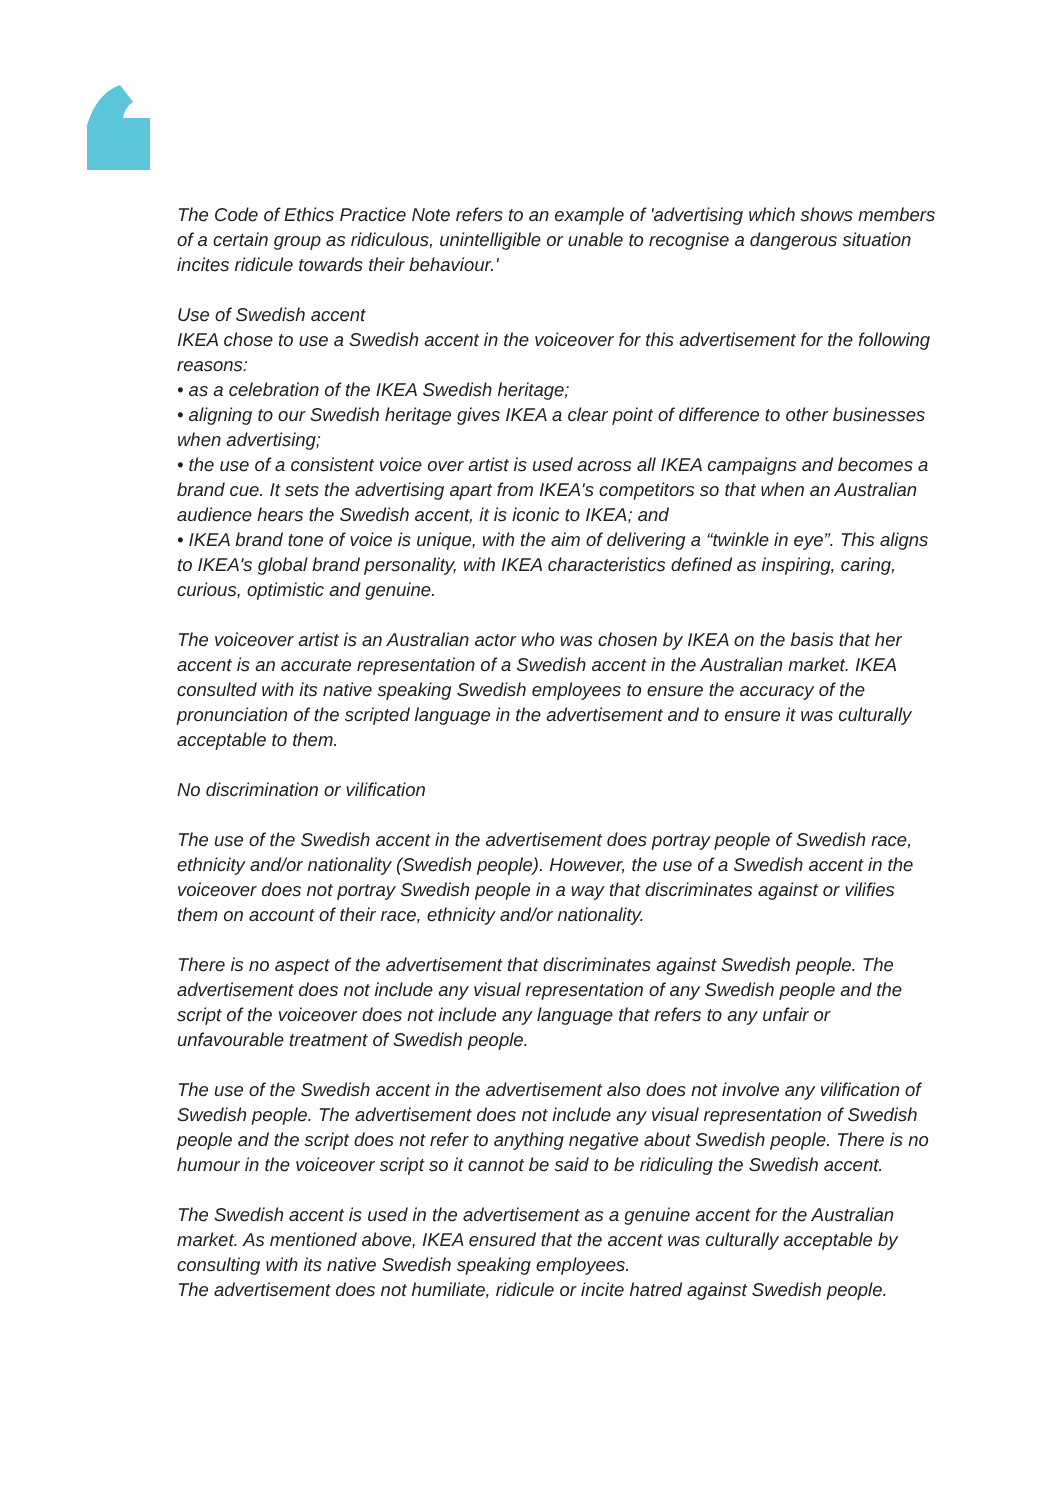The Code of Ethics Practice Note refers to an example of 'advertising which shows members of a certain group as ridiculous, unintelligible or unable to recognise a dangerous situation incites ridicule towards their behaviour.'
Use of Swedish accent
IKEA chose to use a Swedish accent in the voiceover for this advertisement for the following reasons:
• as a celebration of the IKEA Swedish heritage;
• aligning to our Swedish heritage gives IKEA a clear point of difference to other businesses when advertising;
• the use of a consistent voice over artist is used across all IKEA campaigns and becomes a brand cue. It sets the advertising apart from IKEA's competitors so that when an Australian audience hears the Swedish accent, it is iconic to IKEA; and
• IKEA brand tone of voice is unique, with the aim of delivering a “twinkle in eye”. This aligns to IKEA's global brand personality, with IKEA characteristics defined as inspiring, caring, curious, optimistic and genuine.
The voiceover artist is an Australian actor who was chosen by IKEA on the basis that her accent is an accurate representation of a Swedish accent in the Australian market. IKEA consulted with its native speaking Swedish employees to ensure the accuracy of the pronunciation of the scripted language in the advertisement and to ensure it was culturally acceptable to them.
No discrimination or vilification
The use of the Swedish accent in the advertisement does portray people of Swedish race, ethnicity and/or nationality (Swedish people). However, the use of a Swedish accent in the voiceover does not portray Swedish people in a way that discriminates against or vilifies them on account of their race, ethnicity and/or nationality.
There is no aspect of the advertisement that discriminates against Swedish people. The advertisement does not include any visual representation of any Swedish people and the script of the voiceover does not include any language that refers to any unfair or unfavourable treatment of Swedish people.
The use of the Swedish accent in the advertisement also does not involve any vilification of Swedish people. The advertisement does not include any visual representation of Swedish people and the script does not refer to anything negative about Swedish people. There is no humour in the voiceover script so it cannot be said to be ridiculing the Swedish accent.
The Swedish accent is used in the advertisement as a genuine accent for the Australian market. As mentioned above, IKEA ensured that the accent was culturally acceptable by consulting with its native Swedish speaking employees.
The advertisement does not humiliate, ridicule or incite hatred against Swedish people.